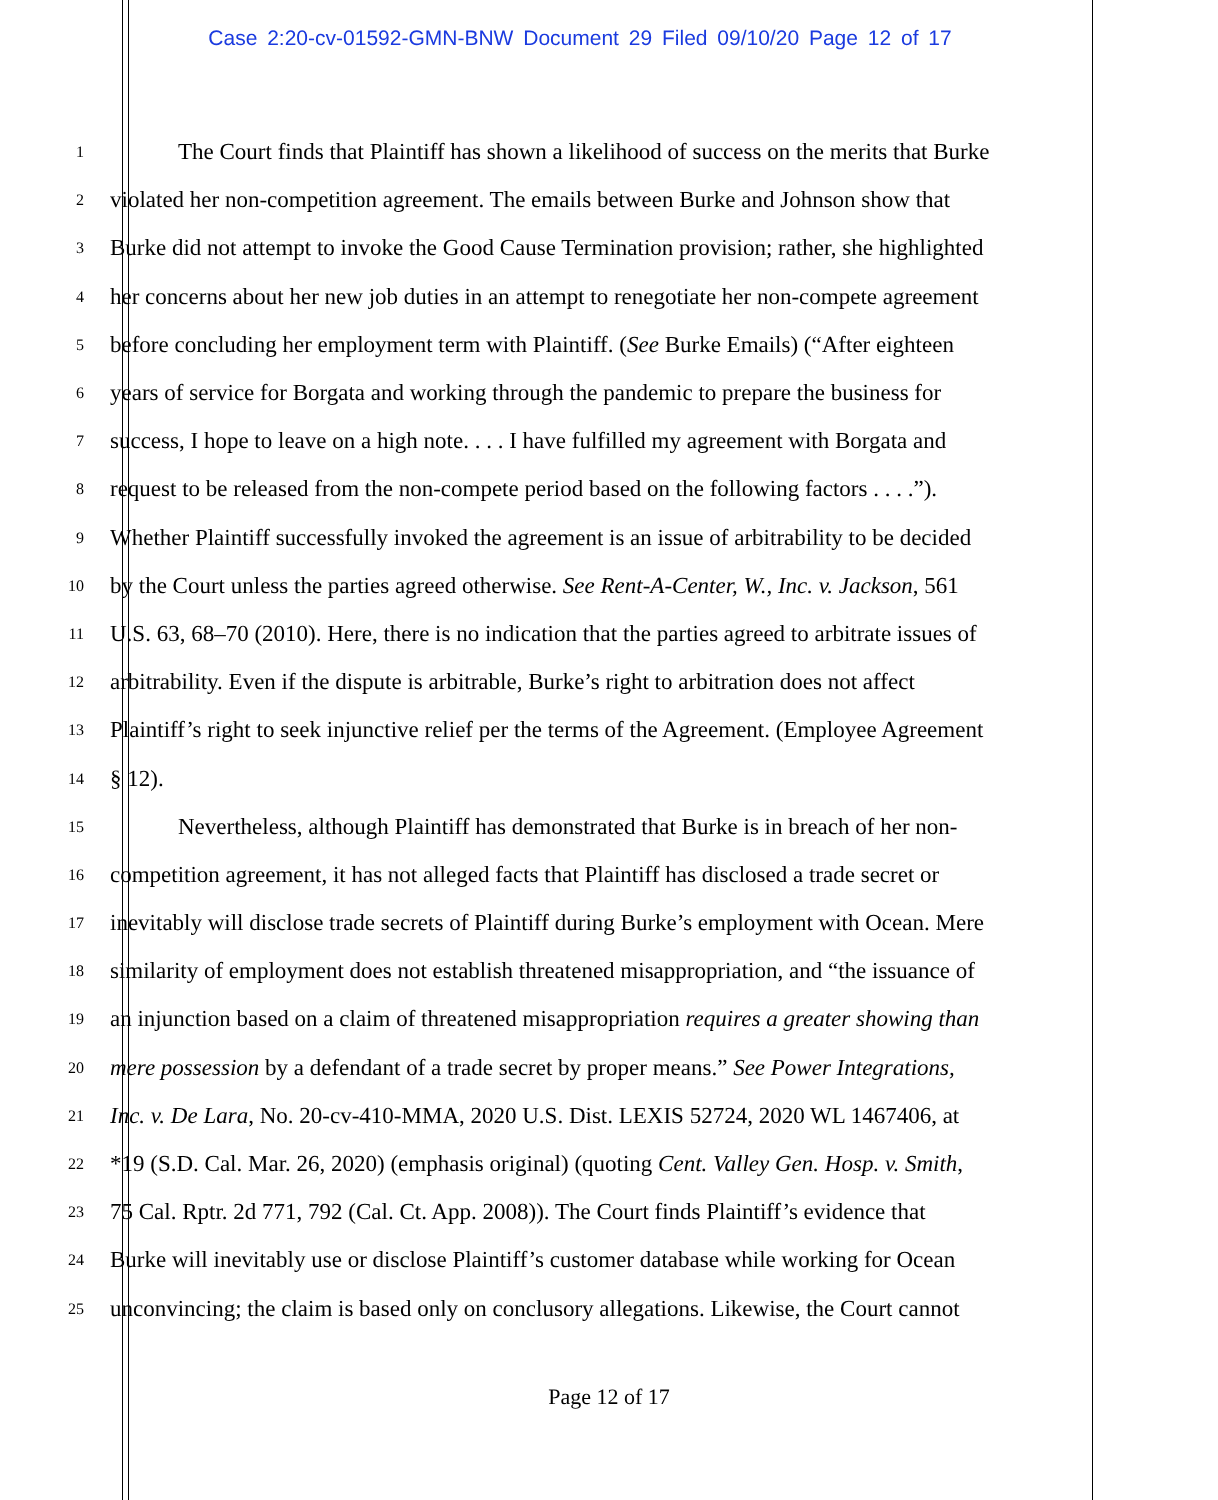Case 2:20-cv-01592-GMN-BNW Document 29 Filed 09/10/20 Page 12 of 17
1 The Court finds that Plaintiff has shown a likelihood of success on the merits that Burke
2 violated her non-competition agreement. The emails between Burke and Johnson show that
3 Burke did not attempt to invoke the Good Cause Termination provision; rather, she highlighted
4 her concerns about her new job duties in an attempt to renegotiate her non-compete agreement
5 before concluding her employment term with Plaintiff. (See Burke Emails) (“After eighteen
6 years of service for Borgata and working through the pandemic to prepare the business for
7 success, I hope to leave on a high note. . . . I have fulfilled my agreement with Borgata and
8 request to be released from the non-compete period based on the following factors . . . .”).
9 Whether Plaintiff successfully invoked the agreement is an issue of arbitrability to be decided
10 by the Court unless the parties agreed otherwise. See Rent-A-Center, W., Inc. v. Jackson, 561
11 U.S. 63, 68–70 (2010). Here, there is no indication that the parties agreed to arbitrate issues of
12 arbitrability. Even if the dispute is arbitrable, Burke’s right to arbitration does not affect
13 Plaintiff’s right to seek injunctive relief per the terms of the Agreement. (Employee Agreement
14 § 12).
15 Nevertheless, although Plaintiff has demonstrated that Burke is in breach of her non-
16 competition agreement, it has not alleged facts that Plaintiff has disclosed a trade secret or
17 inevitably will disclose trade secrets of Plaintiff during Burke’s employment with Ocean. Mere
18 similarity of employment does not establish threatened misappropriation, and “the issuance of
19 an injunction based on a claim of threatened misappropriation requires a greater showing than
20 mere possession by a defendant of a trade secret by proper means.” See Power Integrations,
21 Inc. v. De Lara, No. 20-cv-410-MMA, 2020 U.S. Dist. LEXIS 52724, 2020 WL 1467406, at
22 *19 (S.D. Cal. Mar. 26, 2020) (emphasis original) (quoting Cent. Valley Gen. Hosp. v. Smith,
23 75 Cal. Rptr. 2d 771, 792 (Cal. Ct. App. 2008)). The Court finds Plaintiff’s evidence that
24 Burke will inevitably use or disclose Plaintiff’s customer database while working for Ocean
25 unconvincing; the claim is based only on conclusory allegations. Likewise, the Court cannot
Page 12 of 17